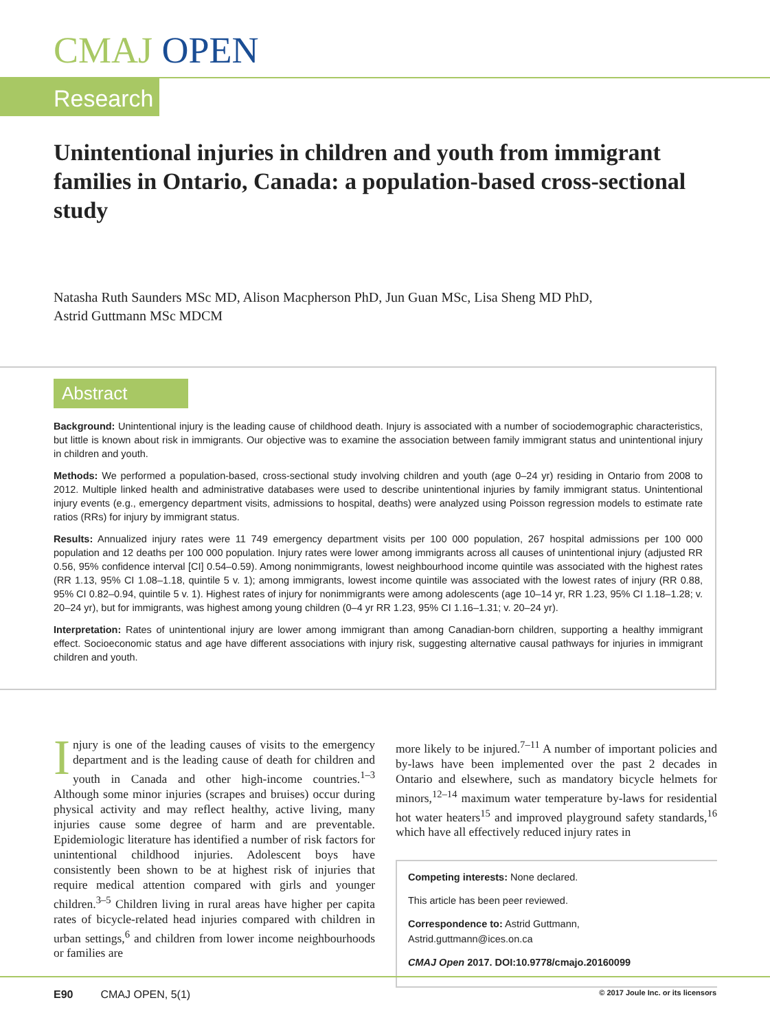CMAJ OPEN
Research
Unintentional injuries in children and youth from immigrant families in Ontario, Canada: a population-based cross-sectional study
Natasha Ruth Saunders MSc MD, Alison Macpherson PhD, Jun Guan MSc, Lisa Sheng MD PhD,
Astrid Guttmann MSc MDCM
Abstract
Background: Unintentional injury is the leading cause of childhood death. Injury is associated with a number of sociodemographic characteristics, but little is known about risk in immigrants. Our objective was to examine the association between family immigrant status and unintentional injury in children and youth.
Methods: We performed a population-based, cross-sectional study involving children and youth (age 0–24 yr) residing in Ontario from 2008 to 2012. Multiple linked health and administrative databases were used to describe unintentional injuries by family immigrant status. Unintentional injury events (e.g., emergency department visits, admissions to hospital, deaths) were analyzed using Poisson regression models to estimate rate ratios (RRs) for injury by immigrant status.
Results: Annualized injury rates were 11 749 emergency department visits per 100 000 population, 267 hospital admissions per 100 000 population and 12 deaths per 100 000 population. Injury rates were lower among immigrants across all causes of unintentional injury (adjusted RR 0.56, 95% confidence interval [CI] 0.54–0.59). Among nonimmigrants, lowest neighbourhood income quintile was associated with the highest rates (RR 1.13, 95% CI 1.08–1.18, quintile 5 v. 1); among immigrants, lowest income quintile was associated with the lowest rates of injury (RR 0.88, 95% CI 0.82–0.94, quintile 5 v. 1). Highest rates of injury for nonimmigrants were among adolescents (age 10–14 yr, RR 1.23, 95% CI 1.18–1.28; v. 20–24 yr), but for immigrants, was highest among young children (0–4 yr RR 1.23, 95% CI 1.16–1.31; v. 20–24 yr).
Interpretation: Rates of unintentional injury are lower among immigrant than among Canadian-born children, supporting a healthy immigrant effect. Socioeconomic status and age have different associations with injury risk, suggesting alternative causal pathways for injuries in immigrant children and youth.
Injury is one of the leading causes of visits to the emergency department and is the leading cause of death for children and youth in Canada and other high-income countries.<sup>1–3</sup> Although some minor injuries (scrapes and bruises) occur during physical activity and may reflect healthy, active living, many injuries cause some degree of harm and are preventable. Epidemiologic literature has identified a number of risk factors for unintentional childhood injuries. Adolescent boys have consistently been shown to be at highest risk of injuries that require medical attention compared with girls and younger children.<sup>3–5</sup> Children living in rural areas have higher per capita rates of bicycle-related head injuries compared with children in urban settings,<sup>6</sup> and children from lower income neighbourhoods or families are
more likely to be injured.<sup>7–11</sup> A number of important policies and by-laws have been implemented over the past 2 decades in Ontario and elsewhere, such as mandatory bicycle helmets for minors,<sup>12–14</sup> maximum water temperature by-laws for residential hot water heaters<sup>15</sup> and improved playground safety standards,<sup>16</sup> which have all effectively reduced injury rates in
Competing interests: None declared.
This article has been peer reviewed.
Correspondence to: Astrid Guttmann, Astrid.guttmann@ices.on.ca
CMAJ Open 2017. DOI:10.9778/cmajo.20160099
E90 CMAJ OPEN, 5(1) © 2017 Joule Inc. or its licensors